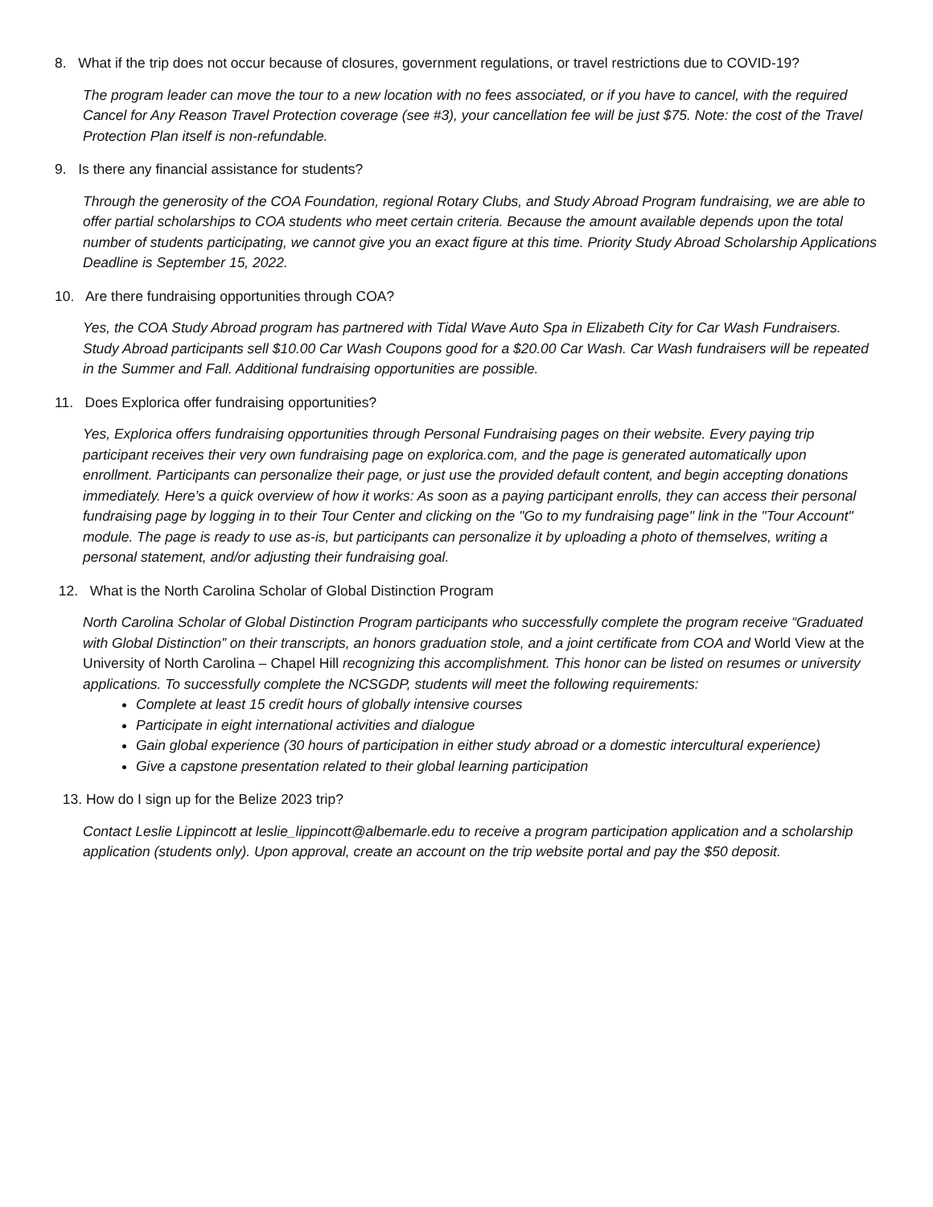8. What if the trip does not occur because of closures, government regulations, or travel restrictions due to COVID-19?
The program leader can move the tour to a new location with no fees associated, or if you have to cancel, with the required Cancel for Any Reason Travel Protection coverage (see #3), your cancellation fee will be just $75. Note: the cost of the Travel Protection Plan itself is non-refundable.
9. Is there any financial assistance for students?
Through the generosity of the COA Foundation, regional Rotary Clubs, and Study Abroad Program fundraising, we are able to offer partial scholarships to COA students who meet certain criteria. Because the amount available depends upon the total number of students participating, we cannot give you an exact figure at this time. Priority Study Abroad Scholarship Applications Deadline is September 15, 2022.
10. Are there fundraising opportunities through COA?
Yes, the COA Study Abroad program has partnered with Tidal Wave Auto Spa in Elizabeth City for Car Wash Fundraisers. Study Abroad participants sell $10.00 Car Wash Coupons good for a $20.00 Car Wash. Car Wash fundraisers will be repeated in the Summer and Fall. Additional fundraising opportunities are possible.
11. Does Explorica offer fundraising opportunities?
Yes, Explorica offers fundraising opportunities through Personal Fundraising pages on their website. Every paying trip participant receives their very own fundraising page on explorica.com, and the page is generated automatically upon enrollment. Participants can personalize their page, or just use the provided default content, and begin accepting donations immediately. Here's a quick overview of how it works: As soon as a paying participant enrolls, they can access their personal fundraising page by logging in to their Tour Center and clicking on the "Go to my fundraising page" link in the "Tour Account" module. The page is ready to use as-is, but participants can personalize it by uploading a photo of themselves, writing a personal statement, and/or adjusting their fundraising goal.
12. What is the North Carolina Scholar of Global Distinction Program
North Carolina Scholar of Global Distinction Program participants who successfully complete the program receive “Graduated with Global Distinction” on their transcripts, an honors graduation stole, and a joint certificate from COA and World View at the University of North Carolina – Chapel Hill recognizing this accomplishment. This honor can be listed on resumes or university applications. To successfully complete the NCSGDP, students will meet the following requirements:
Complete at least 15 credit hours of globally intensive courses
Participate in eight international activities and dialogue
Gain global experience (30 hours of participation in either study abroad or a domestic intercultural experience)
Give a capstone presentation related to their global learning participation
13. How do I sign up for the Belize 2023 trip?
Contact Leslie Lippincott at leslie_lippincott@albemarle.edu to receive a program participation application and a scholarship application (students only). Upon approval, create an account on the trip website portal and pay the $50 deposit.